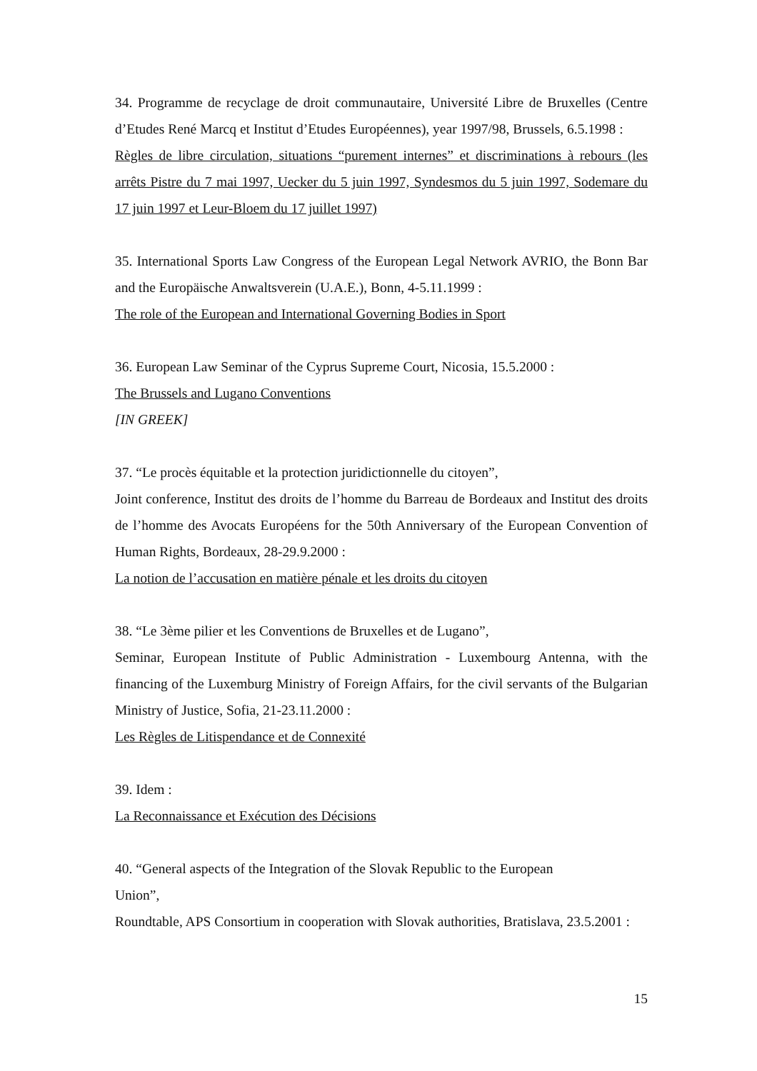34. Programme de recyclage de droit communautaire, Université Libre de Bruxelles (Centre d’Etudes René Marcq et Institut d’Etudes Européennes), year 1997/98, Brussels, 6.5.1998 :
Règles de libre circulation, situations “purement internes” et discriminations à rebours (les arrêts Pistre du 7 mai 1997, Uecker du 5 juin 1997, Syndesmos du 5 juin 1997, Sodemare du 17 juin 1997 et Leur-Bloem du 17 juillet 1997)
35. International Sports Law Congress of the European Legal Network AVRIO, the Bonn Bar and the Europäische Anwaltsverein (U.A.E.), Bonn, 4-5.11.1999 :
The role of the European and International Governing Bodies in Sport
36. European Law Seminar of the Cyprus Supreme Court, Nicosia, 15.5.2000 :
The Brussels and Lugano Conventions
[IN GREEK]
37. “Le procès équitable et la protection juridictionnelle du citoyen”,
Joint conference, Institut des droits de l’homme du Barreau de Bordeaux and Institut des droits de l’homme des Avocats Européens for the 50th Anniversary of the European Convention of Human Rights, Bordeaux, 28-29.9.2000 :
La notion de l’accusation en matière pénale et les droits du citoyen
38. “Le 3ème pilier et les Conventions de Bruxelles et de Lugano”,
Seminar, European Institute of Public Administration - Luxembourg Antenna, with the financing of the Luxemburg Ministry of Foreign Affairs, for the civil servants of the Bulgarian Ministry of Justice, Sofia, 21-23.11.2000 :
Les Règles de Litispendance et de Connexité
39. Idem :
La Reconnaissance et Exécution des Décisions
40. “General aspects of the Integration of the Slovak Republic to the European
Union”,
Roundtable, APS Consortium in cooperation with Slovak authorities, Bratislava, 23.5.2001 :
15